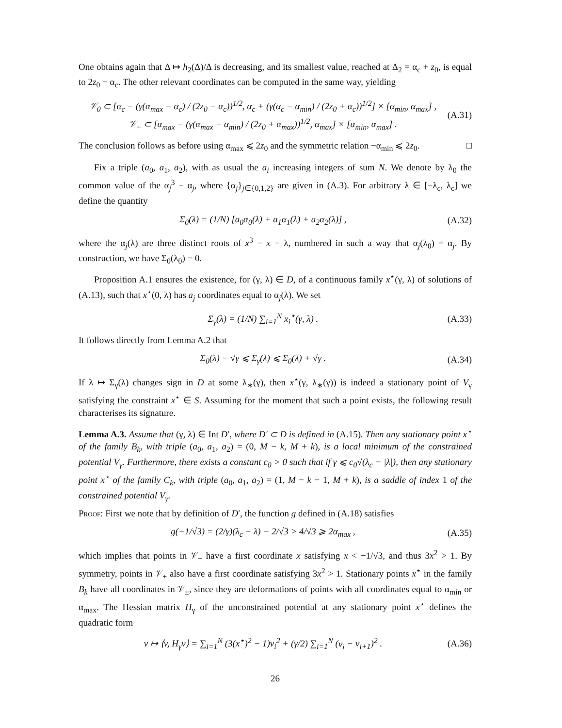One obtains again that Δ ↦ h<sub>2</sub>(Δ)/Δ is decreasing, and its smallest value, reached at Δ<sub>2</sub> = α<sub>c</sub> + z<sub>0</sub>, is equal to 2z<sub>0</sub> − α<sub>c</sub>. The other relevant coordinates can be computed in the same way, yielding
𝒱<sub>0</sub> ⊂ [α<sub>c</sub> − (γ(α<sub>max</sub> − α<sub>c</sub>) / (2z<sub>0</sub> − α<sub>c</sub>))<sup>1/2</sup>, α<sub>c</sub> + (γ(α<sub>c</sub> − α<sub>min</sub>) / (2z<sub>0</sub> + α<sub>c</sub>))<sup>1/2</sup>] × [α<sub>min</sub>, α<sub>max</sub>] ,
𝒱<sub>+</sub> ⊂ [α<sub>max</sub> − (γ(α<sub>max</sub> − α<sub>min</sub>) / (2z<sub>0</sub> + α<sub>max</sub>))<sup>1/2</sup>, α<sub>max</sub>] × [α<sub>min</sub>, α<sub>max</sub>] . (A.31)
The conclusion follows as before using α<sub>max</sub> ⩽ 2z<sub>0</sub> and the symmetric relation −α<sub>min</sub> ⩽ 2z<sub>0</sub>. □
Fix a triple (a<sub>0</sub>, a<sub>1</sub>, a<sub>2</sub>), with as usual the a<sub>i</sub> increasing integers of sum N. We denote by λ<sub>0</sub> the common value of the α<sub>j</sub><sup>3</sup> − α<sub>j</sub>, where {α<sub>j</sub>}<sub>j∈{0,1,2}</sub> are given in (A.3). For arbitrary λ ∈ [−λ<sub>c</sub>, λ<sub>c</sub>] we define the quantity
Σ<sub>0</sub>(λ) = (1/N) [a<sub>0</sub>α<sub>0</sub>(λ) + a<sub>1</sub>α<sub>1</sub>(λ) + a<sub>2</sub>α<sub>2</sub>(λ)] , (A.32)
where the α<sub>j</sub>(λ) are three distinct roots of x<sup>3</sup> − x − λ, numbered in such a way that α<sub>j</sub>(λ<sub>0</sub>) = α<sub>j</sub>. By construction, we have Σ<sub>0</sub>(λ<sub>0</sub>) = 0.
Proposition A.1 ensures the existence, for (γ, λ) ∈ D, of a continuous family x<sup>⋆</sup>(γ, λ) of solutions of (A.13), such that x<sup>⋆</sup>(0, λ) has a<sub>j</sub> coordinates equal to α<sub>j</sub>(λ). We set
Σ<sub>γ</sub>(λ) = (1/N) ∑<sub>i=1</sub><sup>N</sup> x<sub>i</sub><sup>⋆</sup>(γ, λ) . (A.33)
It follows directly from Lemma A.2 that
Σ<sub>0</sub>(λ) − √γ ⩽ Σ<sub>γ</sub>(λ) ⩽ Σ<sub>0</sub>(λ) + √γ . (A.34)
If λ ↦ Σ<sub>γ</sub>(λ) changes sign in D at some λ<sub>∗</sub>(γ), then x<sup>⋆</sup>(γ, λ<sub>∗</sub>(γ)) is indeed a stationary point of V<sub>γ</sub> satisfying the constraint x<sup>⋆</sup> ∈ S. Assuming for the moment that such a point exists, the following result characterises its signature.
Lemma A.3. Assume that (γ, λ) ∈ Int D′, where D′ ⊂ D is defined in (A.15). Then any stationary point x<sup>⋆</sup> of the family B<sub>k</sub>, with triple (a<sub>0</sub>, a<sub>1</sub>, a<sub>2</sub>) = (0, M − k, M + k), is a local minimum of the constrained potential V<sub>γ</sub>. Furthermore, there exists a constant c<sub>0</sub> > 0 such that if γ ⩽ c<sub>0</sub>√(λ<sub>c</sub> − |λ|), then any stationary point x<sup>⋆</sup> of the family C<sub>k</sub>, with triple (a<sub>0</sub>, a<sub>1</sub>, a<sub>2</sub>) = (1, M − k − 1, M + k), is a saddle of index 1 of the constrained potential V<sub>γ</sub>.
Proof: First we note that by definition of D′, the function g defined in (A.18) satisfies
g(−1/√3) = (2/γ)(λ<sub>c</sub> − λ) − 2/√3 > 4/√3 ⩾ 2α<sub>max</sub> , (A.35)
which implies that points in 𝒱<sub>−</sub> have a first coordinate x satisfying x < −1/√3, and thus 3x<sup>2</sup> > 1. By symmetry, points in 𝒱<sub>+</sub> also have a first coordinate satisfying 3x<sup>2</sup> > 1. Stationary points x<sup>⋆</sup> in the family B<sub>k</sub> have all coordinates in 𝒱<sub>±</sub>, since they are deformations of points with all coordinates equal to α<sub>min</sub> or α<sub>max</sub>. The Hessian matrix H<sub>γ</sub> of the unconstrained potential at any stationary point x<sup>⋆</sup> defines the quadratic form
v ↦ ⟨v, H<sub>γ</sub>v⟩ = ∑<sub>i=1</sub><sup>N</sup> (3(x<sup>⋆</sup>)<sup>2</sup> − 1)v<sub>i</sub><sup>2</sup> + (γ/2) ∑<sub>i=1</sub><sup>N</sup> (v<sub>i</sub> − v<sub>i+1</sub>)<sup>2</sup> . (A.36)
26